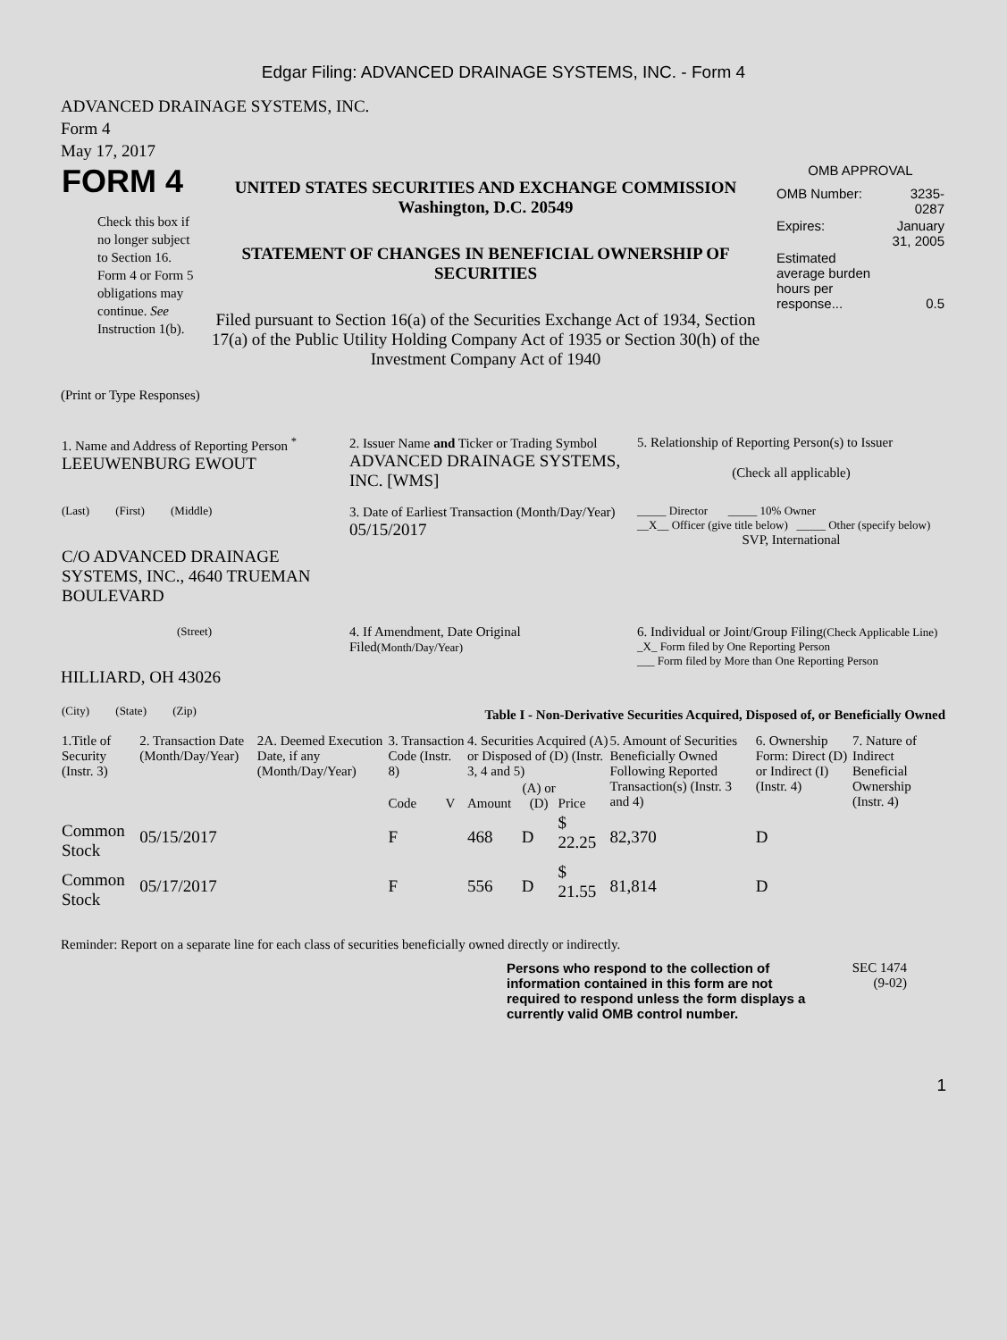Edgar Filing: ADVANCED DRAINAGE SYSTEMS, INC. - Form 4
ADVANCED DRAINAGE SYSTEMS, INC.
Form 4
May 17, 2017
| FORM 4 Check this box if no longer subject to Section 16. Form 4 or Form 5 obligations may continue. See Instruction 1(b). | UNITED STATES SECURITIES AND EXCHANGE COMMISSION Washington, D.C. 20549 STATEMENT OF CHANGES IN BENEFICIAL OWNERSHIP OF SECURITIES Filed pursuant to Section 16(a) of the Securities Exchange Act of 1934, Section 17(a) of the Public Utility Holding Company Act of 1935 or Section 30(h) of the Investment Company Act of 1940 | OMB APPROVAL / OMB Number: / 3235-0287 / / Expires: / January 31, 2005 / / Estimated average burden hours per response... / 0.5 / |
(Print or Type Responses)
| 1. Name and Address of Reporting Person <sup>*</sup> LEEUWENBURG EWOUT | 2. Issuer Name and Ticker or Trading Symbol ADVANCED DRAINAGE SYSTEMS, INC. [WMS] | 5. Relationship of Reporting Person(s) to Issuer (Check all applicable) |
| (Last) (First) (Middle) C/O ADVANCED DRAINAGE SYSTEMS, INC., 4640 TRUEMAN BOULEVARD | 3. Date of Earliest Transaction (Month/Day/Year) 05/15/2017 | _____ Director _____ 10% Owner __X__ Officer (give title below) _____ Other (specify below) SVP, International |
| (Street) HILLIARD, OH 43026 | 4. If Amendment, Date Original Filed (Month/Day/Year) | 6. Individual or Joint/Group Filing (Check Applicable Line) _X_ Form filed by One Reporting Person ___ Form filed by More than One Reporting Person |
| (City) (State) (Zip) | Table I - Non-Derivative Securities Acquired, Disposed of, or Beneficially Owned | |
| 1.Title of Security (Instr. 3) | 2. Transaction Date (Month/Day/Year) | 2A. Deemed Execution Date, if any (Month/Day/Year) | 3. Transaction Code (Instr. 8) | | 4. Securities Acquired (A) or Disposed of (D) (Instr. 3, 4 and 5) | | | 5. Amount of Securities Beneficially Owned Following Reported Transaction(s) (Instr. 3 and 4) | 6. Ownership Form: Direct (D) or Indirect (I) (Instr. 4) | 7. Nature of Indirect Beneficial Ownership (Instr. 4) |
| | | | Code | V | Amount | (A) or (D) | Price | | | |
| Common Stock | 05/15/2017 | | F | | 468 | D | $ 22.25 | 82,370 | D | |
| Common Stock | 05/17/2017 | | F | | 556 | D | $ 21.55 | 81,814 | D | |
Reminder: Report on a separate line for each class of securities beneficially owned directly or indirectly.
| Persons who respond to the collection of information contained in this form are not required to respond unless the form displays a currently valid OMB control number. | SEC 1474 (9-02) |
1